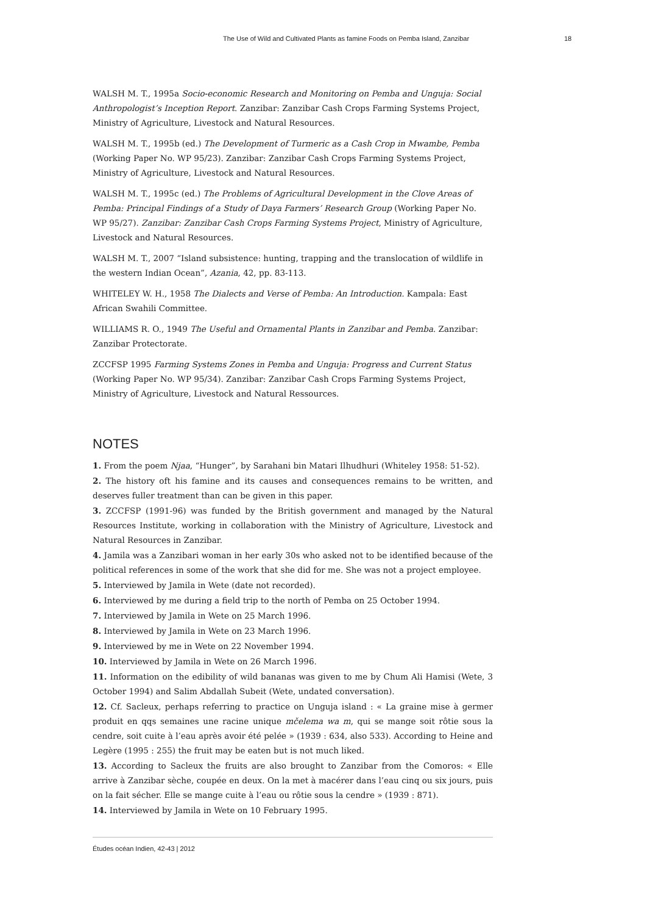The Use of Wild and Cultivated Plants as famine Foods on Pemba Island, Zanzibar 18
WALSH M. T., 1995a Socio-economic Research and Monitoring on Pemba and Unguja: Social Anthropologist’s Inception Report. Zanzibar: Zanzibar Cash Crops Farming Systems Project, Ministry of Agriculture, Livestock and Natural Resources.
WALSH M. T., 1995b (ed.) The Development of Turmeric as a Cash Crop in Mwambe, Pemba (Working Paper No. WP 95/23). Zanzibar: Zanzibar Cash Crops Farming Systems Project, Ministry of Agriculture, Livestock and Natural Resources.
WALSH M. T., 1995c (ed.) The Problems of Agricultural Development in the Clove Areas of Pemba: Principal Findings of a Study of Daya Farmers’ Research Group (Working Paper No. WP 95/27). Zanzibar: Zanzibar Cash Crops Farming Systems Project, Ministry of Agriculture, Livestock and Natural Resources.
WALSH M. T., 2007 “Island subsistence: hunting, trapping and the translocation of wildlife in the western Indian Ocean”, Azania, 42, pp. 83-113.
WHITELEY W. H., 1958 The Dialects and Verse of Pemba: An Introduction. Kampala: East African Swahili Committee.
WILLIAMS R. O., 1949 The Useful and Ornamental Plants in Zanzibar and Pemba. Zanzibar: Zanzibar Protectorate.
ZCCFSP 1995 Farming Systems Zones in Pemba and Unguja: Progress and Current Status (Working Paper No. WP 95/34). Zanzibar: Zanzibar Cash Crops Farming Systems Project, Ministry of Agriculture, Livestock and Natural Ressources.
NOTES
1. From the poem Njaa, “Hunger”, by Sarahani bin Matari Ilhudhuri (Whiteley 1958: 51-52).
2. The history oft his famine and its causes and consequences remains to be written, and deserves fuller treatment than can be given in this paper.
3. ZCCFSP (1991-96) was funded by the British government and managed by the Natural Resources Institute, working in collaboration with the Ministry of Agriculture, Livestock and Natural Resources in Zanzibar.
4. Jamila was a Zanzibari woman in her early 30s who asked not to be identified because of the political references in some of the work that she did for me. She was not a project employee.
5. Interviewed by Jamila in Wete (date not recorded).
6. Interviewed by me during a field trip to the north of Pemba on 25 October 1994.
7. Interviewed by Jamila in Wete on 25 March 1996.
8. Interviewed by Jamila in Wete on 23 March 1996.
9. Interviewed by me in Wete on 22 November 1994.
10. Interviewed by Jamila in Wete on 26 March 1996.
11. Information on the edibility of wild bananas was given to me by Chum Ali Hamisi (Wete, 3 October 1994) and Salim Abdallah Subeit (Wete, undated conversation).
12. Cf. Sacleux, perhaps referring to practice on Unguja island : « La graine mise à germer produit en qqs semaines une racine unique mčelema wa m, qui se mange soit rôtie sous la cendre, soit cuite à l’eau après avoir été pelée » (1939 : 634, also 533). According to Heine and Legère (1995 : 255) the fruit may be eaten but is not much liked.
13. According to Sacleux the fruits are also brought to Zanzibar from the Comoros: « Elle arrive à Zanzibar sèche, coupée en deux. On la met à macérer dans l’eau cinq ou six jours, puis on la fait sécher. Elle se mange cuite à l’eau ou rôtie sous la cendre » (1939 : 871).
14. Interviewed by Jamila in Wete on 10 February 1995.
Études océan Indien, 42-43 | 2012